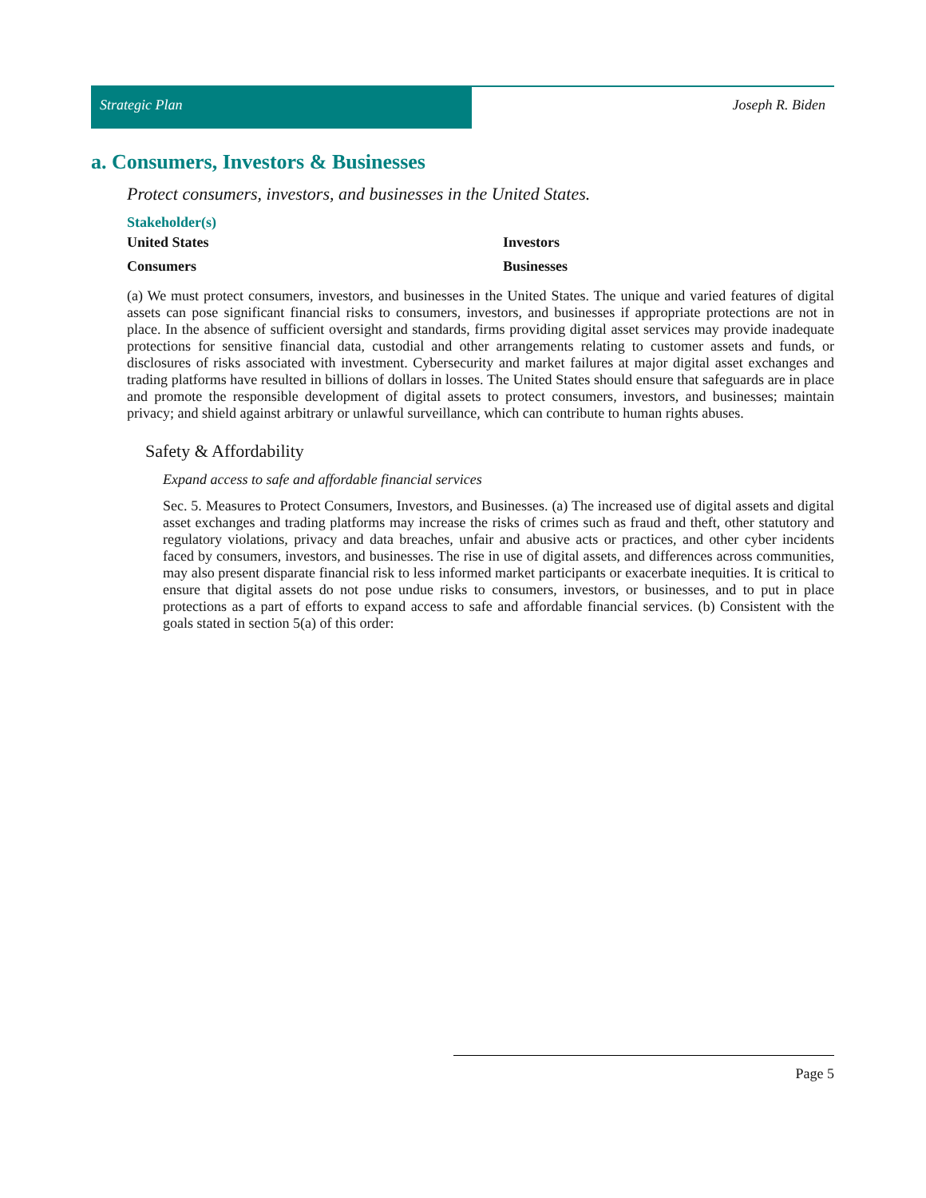Strategic Plan Joseph R. Biden
a. Consumers, Investors & Businesses
Protect consumers, investors, and businesses in the United States.
Stakeholder(s)
United States
Investors
Consumers
Businesses
(a) We must protect consumers, investors, and businesses in the United States. The unique and varied features of digital assets can pose significant financial risks to consumers, investors, and businesses if appropriate protections are not in place. In the absence of sufficient oversight and standards, firms providing digital asset services may provide inadequate protections for sensitive financial data, custodial and other arrangements relating to customer assets and funds, or disclosures of risks associated with investment. Cybersecurity and market failures at major digital asset exchanges and trading platforms have resulted in billions of dollars in losses. The United States should ensure that safeguards are in place and promote the responsible development of digital assets to protect consumers, investors, and businesses; maintain privacy; and shield against arbitrary or unlawful surveillance, which can contribute to human rights abuses.
Safety & Affordability
Expand access to safe and affordable financial services
Sec. 5. Measures to Protect Consumers, Investors, and Businesses. (a) The increased use of digital assets and digital asset exchanges and trading platforms may increase the risks of crimes such as fraud and theft, other statutory and regulatory violations, privacy and data breaches, unfair and abusive acts or practices, and other cyber incidents faced by consumers, investors, and businesses. The rise in use of digital assets, and differences across communities, may also present disparate financial risk to less informed market participants or exacerbate inequities. It is critical to ensure that digital assets do not pose undue risks to consumers, investors, or businesses, and to put in place protections as a part of efforts to expand access to safe and affordable financial services. (b) Consistent with the goals stated in section 5(a) of this order:
Page 5